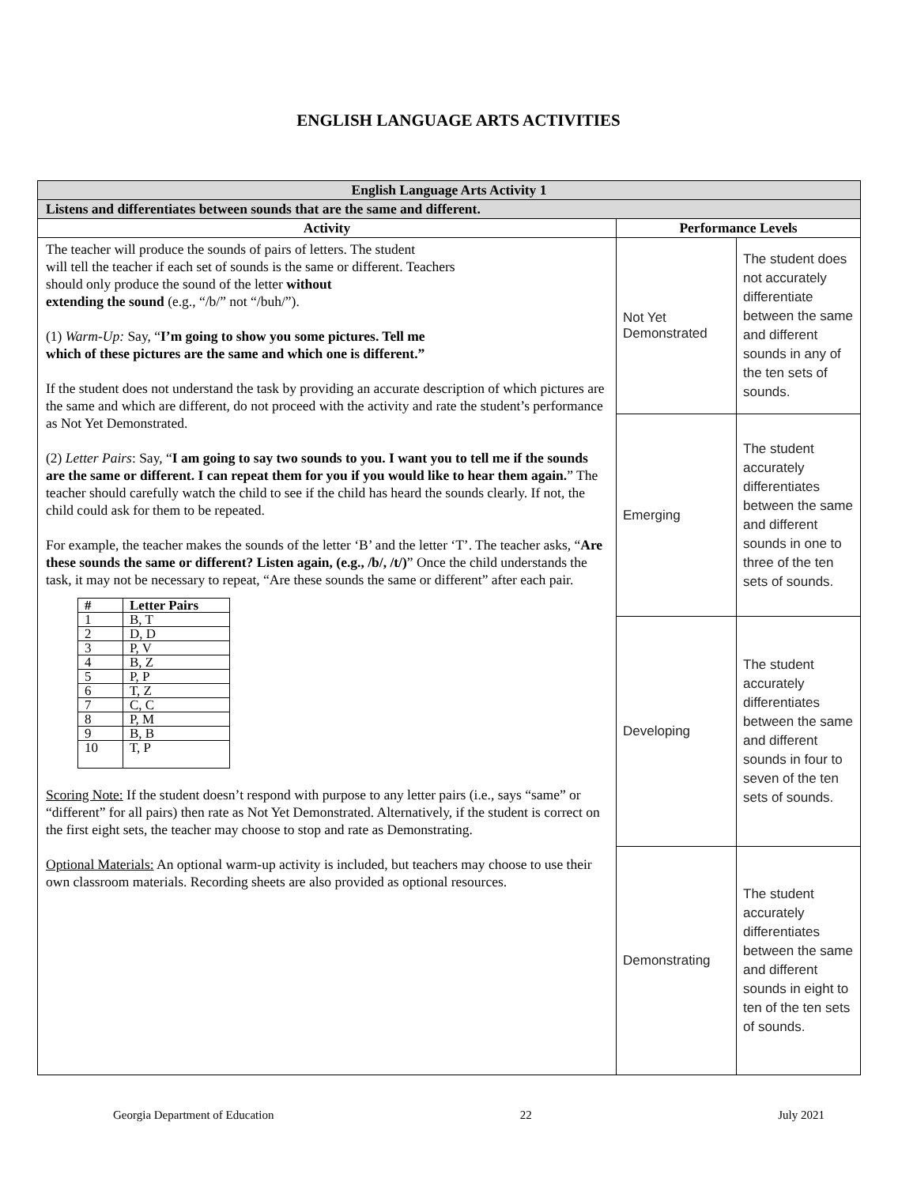ENGLISH LANGUAGE ARTS ACTIVITIES
| English Language Arts Activity 1 | | |
| --- | --- | --- |
| Listens and differentiates between sounds that are the same and different. | | |
| Activity | Performance Levels | |
| The teacher will produce the sounds of pairs of letters. The student will tell the teacher if each set of sounds is the same or different. Teachers should only produce the sound of the letter without extending the sound (e.g., “/b/” not “/buh/”). (1) Warm-Up: Say, “ I’m going to show you some pictures. Tell me which of these pictures are the same and which one is different.” If the student does not understand the task by providing an accurate description of which pictures are the same and which are different, do not proceed with the activity and rate the student’s performance as Not Yet Demonstrated. (2) Letter Pairs : Say, “ I am going to say two sounds to you. I want you to tell me if the sounds are the same or different. I can repeat them for you if you would like to hear them again. ” The teacher should carefully watch the child to see if the child has heard the sounds clearly. If not, the child could ask for them to be repeated. For example, the teacher makes the sounds of the letter ‘B’ and the letter ‘T’. The teacher asks, “ Are these sounds the same or different? Listen again, (e.g., /b/, /t/) ” Once the child understands the task, it may not be necessary to repeat, “Are these sounds the same or different” after each pair. / # / Letter Pairs / / --- / --- / / 1 / B, T / / 2 / D, D / / 3 / P, V / / 4 / B, Z / / 5 / P, P / / 6 / T, Z / / 7 / C, C / / 8 / P, M / / 9 / B, B / / 10 / T, P / Scoring Note: If the student doesn’t respond with purpose to any letter pairs (i.e., says “same” or “different” for all pairs) then rate as Not Yet Demonstrated. Alternatively, if the student is correct on the first eight sets, the teacher may choose to stop and rate as Demonstrating. Optional Materials: An optional warm-up activity is included, but teachers may choose to use their own classroom materials. Recording sheets are also provided as optional resources. | Not Yet Demonstrated | The student does not accurately differentiate between the same and different sounds in any of the ten sets of sounds. |
| | Emerging | The student accurately differentiates between the same and different sounds in one to three of the ten sets of sounds. |
| | Developing | The student accurately differentiates between the same and different sounds in four to seven of the ten sets of sounds. |
| | Demonstrating | The student accurately differentiates between the same and different sounds in eight to ten of the ten sets of sounds. |
Georgia Department of Education 22 July 2021